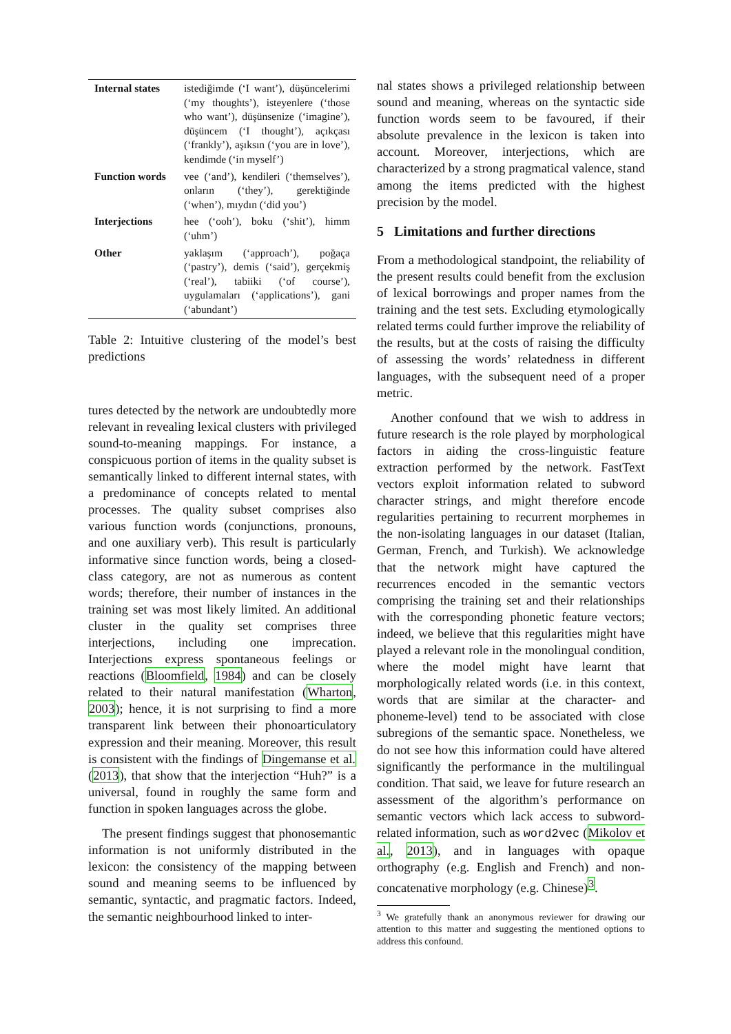| Internal states | istediğimde (‘I want’), düşüncelerimi (‘my thoughts’), isteyenlere (‘those who want’), düşünsenize (‘imagine’), düşüncem (‘I thought’), açıkçası (‘frankly’), aşıksın (‘you are in love’), kendimde (‘in myself’) |
| Function words | vee (‘and’), kendileri (‘themselves’), onların (‘they’), gerektiğinde (‘when’), mıydın (‘did you’) |
| Interjections | hee (‘ooh’), boku (‘shit’), himm (‘uhm’) |
| Other | yaklaşım (‘approach’), poğaça (‘pastry’), demis (‘said’), gerçekmiş (‘real’), tabiiki (‘of course’), uygulamaları (‘applications’), gani (‘abundant’) |
Table 2: Intuitive clustering of the model’s best predictions
tures detected by the network are undoubtedly more relevant in revealing lexical clusters with privileged sound-to-meaning mappings. For instance, a conspicuous portion of items in the quality subset is semantically linked to different internal states, with a predominance of concepts related to mental processes. The quality subset comprises also various function words (conjunctions, pronouns, and one auxiliary verb). This result is particularly informative since function words, being a closed-class category, are not as numerous as content words; therefore, their number of instances in the training set was most likely limited. An additional cluster in the quality set comprises three interjections, including one imprecation. Interjections express spontaneous feelings or reactions (Bloomfield, 1984) and can be closely related to their natural manifestation (Wharton, 2003); hence, it is not surprising to find a more transparent link between their phonoarticulatory expression and their meaning. Moreover, this result is consistent with the findings of Dingemanse et al. (2013), that show that the interjection “Huh?” is a universal, found in roughly the same form and function in spoken languages across the globe.
The present findings suggest that phonosemantic information is not uniformly distributed in the lexicon: the consistency of the mapping between sound and meaning seems to be influenced by semantic, syntactic, and pragmatic factors. Indeed, the semantic neighbourhood linked to inter-
nal states shows a privileged relationship between sound and meaning, whereas on the syntactic side function words seem to be favoured, if their absolute prevalence in the lexicon is taken into account. Moreover, interjections, which are characterized by a strong pragmatical valence, stand among the items predicted with the highest precision by the model.
5 Limitations and further directions
From a methodological standpoint, the reliability of the present results could benefit from the exclusion of lexical borrowings and proper names from the training and the test sets. Excluding etymologically related terms could further improve the reliability of the results, but at the costs of raising the difficulty of assessing the words’ relatedness in different languages, with the subsequent need of a proper metric.
Another confound that we wish to address in future research is the role played by morphological factors in aiding the cross-linguistic feature extraction performed by the network. FastText vectors exploit information related to subword character strings, and might therefore encode regularities pertaining to recurrent morphemes in the non-isolating languages in our dataset (Italian, German, French, and Turkish). We acknowledge that the network might have captured the recurrences encoded in the semantic vectors comprising the training set and their relationships with the corresponding phonetic feature vectors; indeed, we believe that this regularities might have played a relevant role in the monolingual condition, where the model might have learnt that morphologically related words (i.e. in this context, words that are similar at the character- and phoneme-level) tend to be associated with close subregions of the semantic space. Nonetheless, we do not see how this information could have altered significantly the performance in the multilingual condition. That said, we leave for future research an assessment of the algorithm’s performance on semantic vectors which lack access to subword-related information, such as word2vec (Mikolov et al., 2013), and in languages with opaque orthography (e.g. English and French) and non-concatenative morphology (e.g. Chinese)<sup>3</sup>.
<sup>3</sup> We gratefully thank an anonymous reviewer for drawing our attention to this matter and suggesting the mentioned options to address this confound.